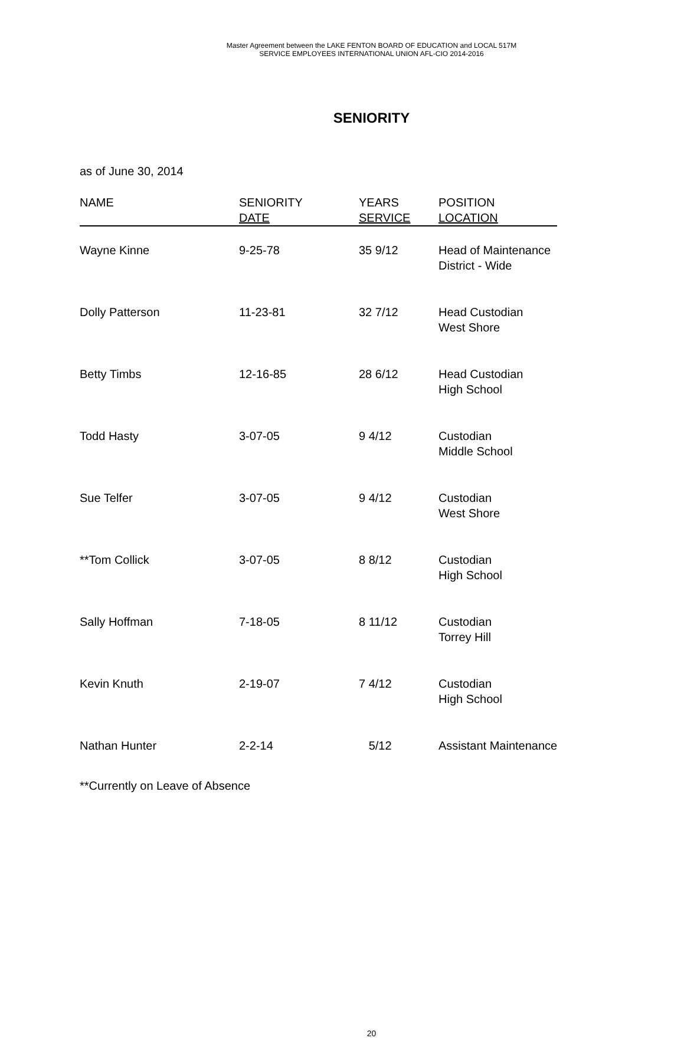Master Agreement between the LAKE FENTON BOARD OF EDUCATION and LOCAL 517M
SERVICE EMPLOYEES INTERNATIONAL UNION AFL-CIO 2014-2016
SENIORITY
as of June 30, 2014
| NAME | SENIORITY DATE | YEARS SERVICE | POSITION LOCATION |
| --- | --- | --- | --- |
| Wayne Kinne | 9-25-78 | 35 9/12 | Head of Maintenance District - Wide |
| Dolly Patterson | 11-23-81 | 32 7/12 | Head Custodian West Shore |
| Betty Timbs | 12-16-85 | 28 6/12 | Head Custodian High School |
| Todd Hasty | 3-07-05 | 9 4/12 | Custodian Middle School |
| Sue Telfer | 3-07-05 | 9 4/12 | Custodian West Shore |
| **Tom Collick | 3-07-05 | 8 8/12 | Custodian High School |
| Sally Hoffman | 7-18-05 | 8 11/12 | Custodian Torrey Hill |
| Kevin Knuth | 2-19-07 | 7 4/12 | Custodian High School |
| Nathan Hunter | 2-2-14 | 5/12 | Assistant Maintenance |
**Currently on Leave of Absence
20